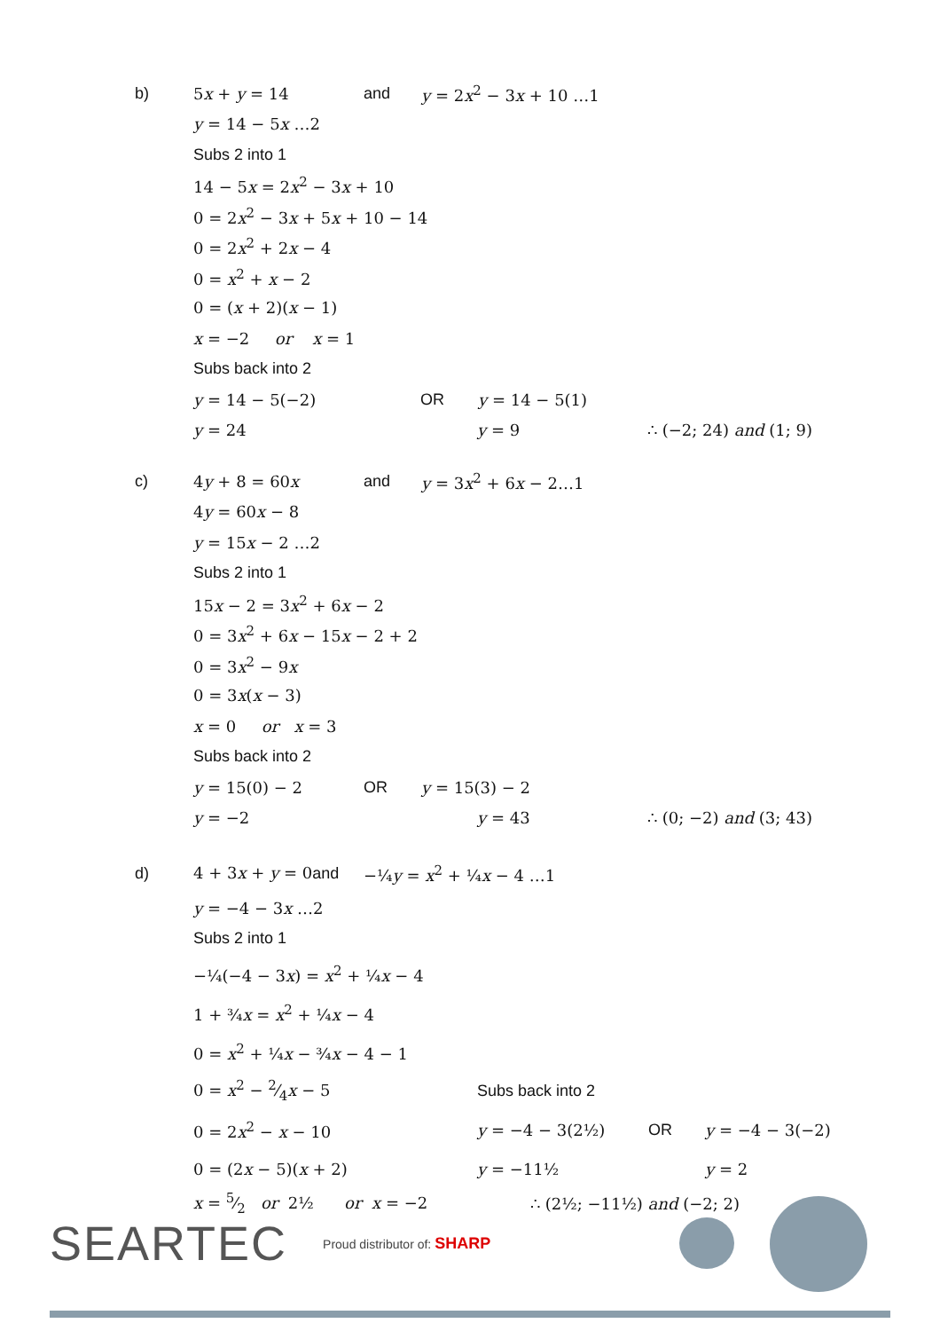b) 5x + y = 14 and y = 2x<sup>2</sup> − 3x + 10 …1
y = 14 − 5x …2
Subs 2 into 1
14 − 5x = 2x<sup>2</sup> − 3x + 10
0 = 2x<sup>2</sup> − 3x + 5x + 10 − 14
0 = 2x<sup>2</sup> + 2x − 4
0 = x<sup>2</sup> + x − 2
0 = (x + 2)(x − 1)
x = −2 or x = 1
Subs back into 2
y = 14 − 5(−2) OR y = 14 − 5(1)
y = 24 y = 9 ∴ (−2; 24) and (1; 9)
c) 4y + 8 = 60x and y = 3x<sup>2</sup> + 6x − 2…1
4y = 60x − 8
y = 15x − 2 …2
Subs 2 into 1
15x − 2 = 3x<sup>2</sup> + 6x − 2
0 = 3x<sup>2</sup> + 6x − 15x − 2 + 2
0 = 3x<sup>2</sup> − 9x
0 = 3x(x − 3)
x = 0 or x = 3
Subs back into 2
y = 15(0) − 2 OR y = 15(3) − 2
y = −2 y = 43 ∴ (0; −2) and (3; 43)
d) 4 + 3x + y = 0and −¼y = x<sup>2</sup> + ¼x − 4 …1
y = −4 − 3x …2
Subs 2 into 1
−¼(−4 − 3x) = x<sup>2</sup> + ¼x − 4
1 + ¾x = x<sup>2</sup> + ¼x − 4
0 = x<sup>2</sup> + ¼x − ¾x − 4 − 1
0 = x<sup>2</sup> − 2⁄4x − 5 Subs back into 2
0 = 2x<sup>2</sup> − x − 10 y = −4 − 3(2½) OR y = −4 − 3(−2)
0 = (2x − 5)(x + 2) y = −11½ y = 2
x = 5⁄2 or 2½ or x = −2 ∴ (2½; −11½) and (−2; 2)
SEARTEC Proud distributor of: SHARP